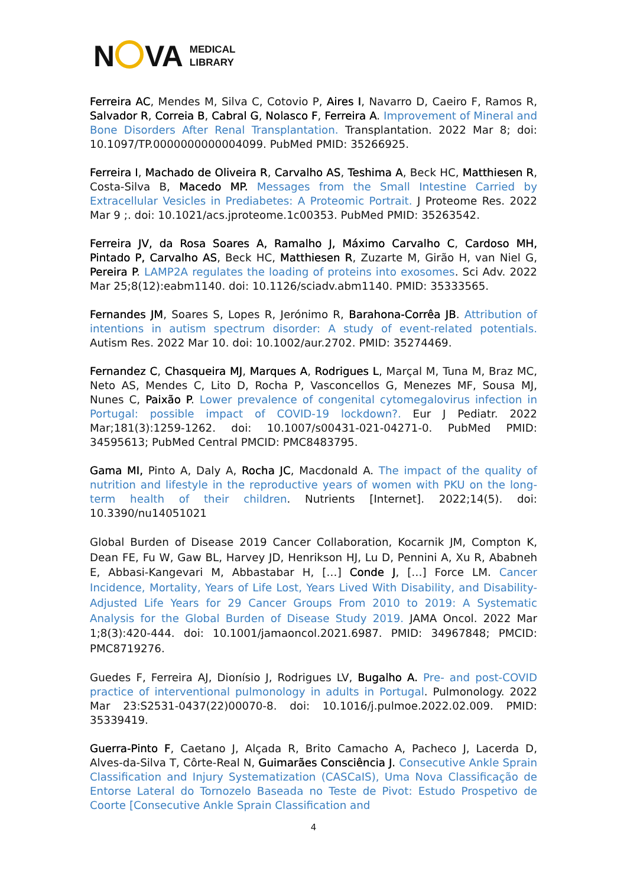N VA MEDICAL
LIBRARY
Ferreira AC, Mendes M, Silva C, Cotovio P, Aires I, Navarro D, Caeiro F, Ramos R, Salvador R, Correia B, Cabral G, Nolasco F, Ferreira A. Improvement of Mineral and Bone Disorders After Renal Transplantation. Transplantation. 2022 Mar 8; doi: 10.1097/TP.0000000000004099. PubMed PMID: 35266925.
Ferreira I, Machado de Oliveira R, Carvalho AS, Teshima A, Beck HC, Matthiesen R, Costa-Silva B, Macedo MP. Messages from the Small Intestine Carried by Extracellular Vesicles in Prediabetes: A Proteomic Portrait. J Proteome Res. 2022 Mar 9 ;. doi: 10.1021/acs.jproteome.1c00353. PubMed PMID: 35263542.
Ferreira JV, da Rosa Soares A, Ramalho J, Máximo Carvalho C, Cardoso MH, Pintado P, Carvalho AS, Beck HC, Matthiesen R, Zuzarte M, Girão H, van Niel G, Pereira P. LAMP2A regulates the loading of proteins into exosomes. Sci Adv. 2022 Mar 25;8(12):eabm1140. doi: 10.1126/sciadv.abm1140. PMID: 35333565.
Fernandes JM, Soares S, Lopes R, Jerónimo R, Barahona-Corrêa JB. Attribution of intentions in autism spectrum disorder: A study of event-related potentials. Autism Res. 2022 Mar 10. doi: 10.1002/aur.2702. PMID: 35274469.
Fernandez C, Chasqueira MJ, Marques A, Rodrigues L, Marçal M, Tuna M, Braz MC, Neto AS, Mendes C, Lito D, Rocha P, Vasconcellos G, Menezes MF, Sousa MJ, Nunes C, Paixão P. Lower prevalence of congenital cytomegalovirus infection in Portugal: possible impact of COVID-19 lockdown?. Eur J Pediatr. 2022 Mar;181(3):1259-1262. doi: 10.1007/s00431-021-04271-0. PubMed PMID: 34595613; PubMed Central PMCID: PMC8483795.
Gama MI, Pinto A, Daly A, Rocha JC, Macdonald A. The impact of the quality of nutrition and lifestyle in the reproductive years of women with PKU on the long-term health of their children. Nutrients [Internet]. 2022;14(5). doi: 10.3390/nu14051021
Global Burden of Disease 2019 Cancer Collaboration, Kocarnik JM, Compton K, Dean FE, Fu W, Gaw BL, Harvey JD, Henrikson HJ, Lu D, Pennini A, Xu R, Ababneh E, Abbasi-Kangevari M, Abbastabar H, […] Conde J, […] Force LM. Cancer Incidence, Mortality, Years of Life Lost, Years Lived With Disability, and Disability-Adjusted Life Years for 29 Cancer Groups From 2010 to 2019: A Systematic Analysis for the Global Burden of Disease Study 2019. JAMA Oncol. 2022 Mar 1;8(3):420-444. doi: 10.1001/jamaoncol.2021.6987. PMID: 34967848; PMCID: PMC8719276.
Guedes F, Ferreira AJ, Dionísio J, Rodrigues LV, Bugalho A. Pre- and post-COVID practice of interventional pulmonology in adults in Portugal. Pulmonology. 2022 Mar 23:S2531-0437(22)00070-8. doi: 10.1016/j.pulmoe.2022.02.009. PMID: 35339419.
Guerra-Pinto F, Caetano J, Alçada R, Brito Camacho A, Pacheco J, Lacerda D, Alves-da-Silva T, Côrte-Real N, Guimarães Consciência J. Consecutive Ankle Sprain Classification and Injury Systematization (CASCaIS), Uma Nova Classificação de Entorse Lateral do Tornozelo Baseada no Teste de Pivot: Estudo Prospetivo de Coorte [Consecutive Ankle Sprain Classification and
4